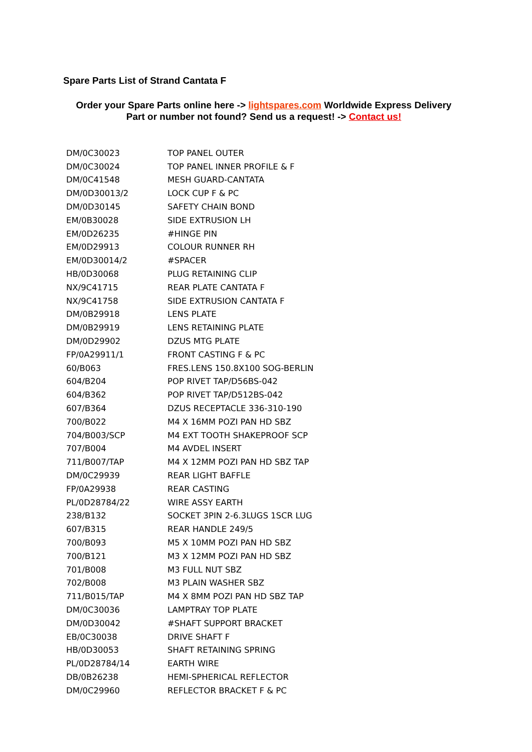Spare Parts List of Strand Cantata F
Order your Spare Parts online here -> lightspares.com Worldwide Express Delivery
Part or number not found? Send us a request! -> Contact us!
| DM/0C30023 | TOP PANEL OUTER |
| DM/0C30024 | TOP PANEL INNER PROFILE & F |
| DM/0C41548 | MESH GUARD-CANTATA |
| DM/0D30013/2 | LOCK CUP F & PC |
| DM/0D30145 | SAFETY CHAIN BOND |
| EM/0B30028 | SIDE EXTRUSION LH |
| EM/0D26235 | #HINGE PIN |
| EM/0D29913 | COLOUR RUNNER RH |
| EM/0D30014/2 | #SPACER |
| HB/0D30068 | PLUG RETAINING CLIP |
| NX/9C41715 | REAR PLATE CANTATA F |
| NX/9C41758 | SIDE EXTRUSION CANTATA F |
| DM/0B29918 | LENS PLATE |
| DM/0B29919 | LENS RETAINING PLATE |
| DM/0D29902 | DZUS MTG PLATE |
| FP/0A29911/1 | FRONT CASTING F & PC |
| 60/B063 | FRES.LENS 150.8X100 SOG-BERLIN |
| 604/B204 | POP RIVET TAP/D56BS-042 |
| 604/B362 | POP RIVET TAP/D512BS-042 |
| 607/B364 | DZUS RECEPTACLE 336-310-190 |
| 700/B022 | M4 X 16MM POZI PAN HD SBZ |
| 704/B003/SCP | M4 EXT TOOTH SHAKEPROOF SCP |
| 707/B004 | M4 AVDEL INSERT |
| 711/B007/TAP | M4 X 12MM POZI PAN HD SBZ TAP |
| DM/0C29939 | REAR LIGHT BAFFLE |
| FP/0A29938 | REAR CASTING |
| PL/0D28784/22 | WIRE ASSY EARTH |
| 238/B132 | SOCKET 3PIN 2-6.3LUGS 1SCR LUG |
| 607/B315 | REAR HANDLE 249/5 |
| 700/B093 | M5 X 10MM POZI PAN HD SBZ |
| 700/B121 | M3 X 12MM POZI PAN HD SBZ |
| 701/B008 | M3 FULL NUT SBZ |
| 702/B008 | M3 PLAIN WASHER SBZ |
| 711/B015/TAP | M4 X 8MM POZI PAN HD SBZ TAP |
| DM/0C30036 | LAMPTRAY TOP PLATE |
| DM/0D30042 | #SHAFT SUPPORT BRACKET |
| EB/0C30038 | DRIVE SHAFT F |
| HB/0D30053 | SHAFT RETAINING SPRING |
| PL/0D28784/14 | EARTH WIRE |
| DB/0B26238 | HEMI-SPHERICAL REFLECTOR |
| DM/0C29960 | REFLECTOR BRACKET F & PC |